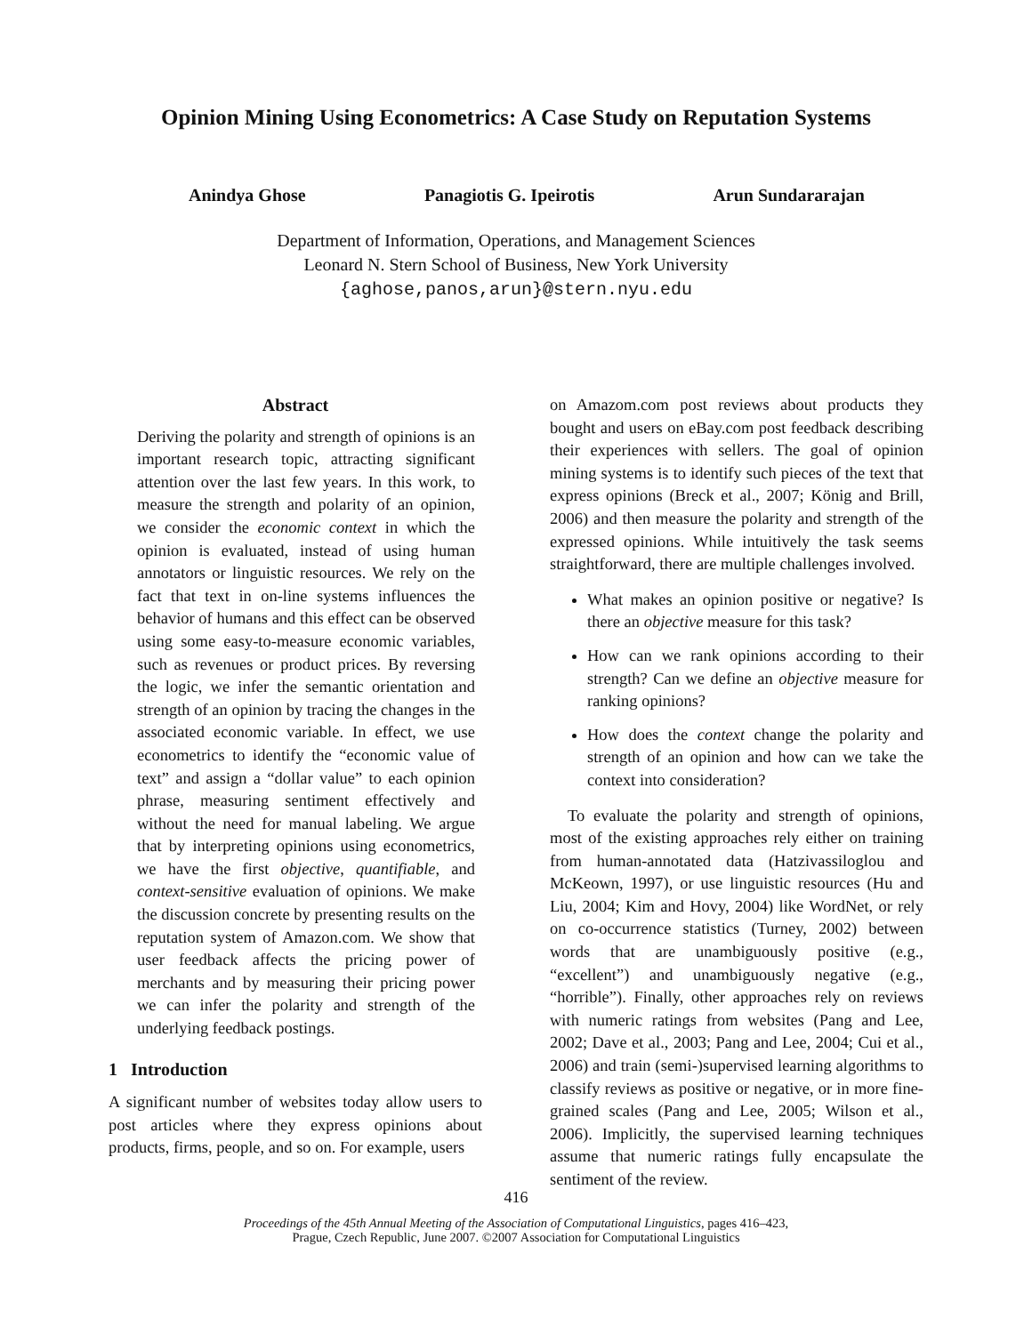Opinion Mining Using Econometrics: A Case Study on Reputation Systems
Anindya Ghose Panagiotis G. Ipeirotis Arun Sundararajan
Department of Information, Operations, and Management Sciences
Leonard N. Stern School of Business, New York University
{aghose,panos,arun}@stern.nyu.edu
Abstract
Deriving the polarity and strength of opinions is an important research topic, attracting significant attention over the last few years. In this work, to measure the strength and polarity of an opinion, we consider the economic context in which the opinion is evaluated, instead of using human annotators or linguistic resources. We rely on the fact that text in on-line systems influences the behavior of humans and this effect can be observed using some easy-to-measure economic variables, such as revenues or product prices. By reversing the logic, we infer the semantic orientation and strength of an opinion by tracing the changes in the associated economic variable. In effect, we use econometrics to identify the “economic value of text” and assign a “dollar value” to each opinion phrase, measuring sentiment effectively and without the need for manual labeling. We argue that by interpreting opinions using econometrics, we have the first objective, quantifiable, and context-sensitive evaluation of opinions. We make the discussion concrete by presenting results on the reputation system of Amazon.com. We show that user feedback affects the pricing power of merchants and by measuring their pricing power we can infer the polarity and strength of the underlying feedback postings.
1 Introduction
A significant number of websites today allow users to post articles where they express opinions about products, firms, people, and so on. For example, users
on Amazom.com post reviews about products they bought and users on eBay.com post feedback describing their experiences with sellers. The goal of opinion mining systems is to identify such pieces of the text that express opinions (Breck et al., 2007; König and Brill, 2006) and then measure the polarity and strength of the expressed opinions. While intuitively the task seems straightforward, there are multiple challenges involved.
What makes an opinion positive or negative? Is there an objective measure for this task?
How can we rank opinions according to their strength? Can we define an objective measure for ranking opinions?
How does the context change the polarity and strength of an opinion and how can we take the context into consideration?
To evaluate the polarity and strength of opinions, most of the existing approaches rely either on training from human-annotated data (Hatzivassiloglou and McKeown, 1997), or use linguistic resources (Hu and Liu, 2004; Kim and Hovy, 2004) like WordNet, or rely on co-occurrence statistics (Turney, 2002) between words that are unambiguously positive (e.g., “excellent”) and unambiguously negative (e.g., “horrible”). Finally, other approaches rely on reviews with numeric ratings from websites (Pang and Lee, 2002; Dave et al., 2003; Pang and Lee, 2004; Cui et al., 2006) and train (semi-)supervised learning algorithms to classify reviews as positive or negative, or in more fine-grained scales (Pang and Lee, 2005; Wilson et al., 2006). Implicitly, the supervised learning techniques assume that numeric ratings fully encapsulate the sentiment of the review.
416
Proceedings of the 45th Annual Meeting of the Association of Computational Linguistics, pages 416–423,
Prague, Czech Republic, June 2007. ©2007 Association for Computational Linguistics